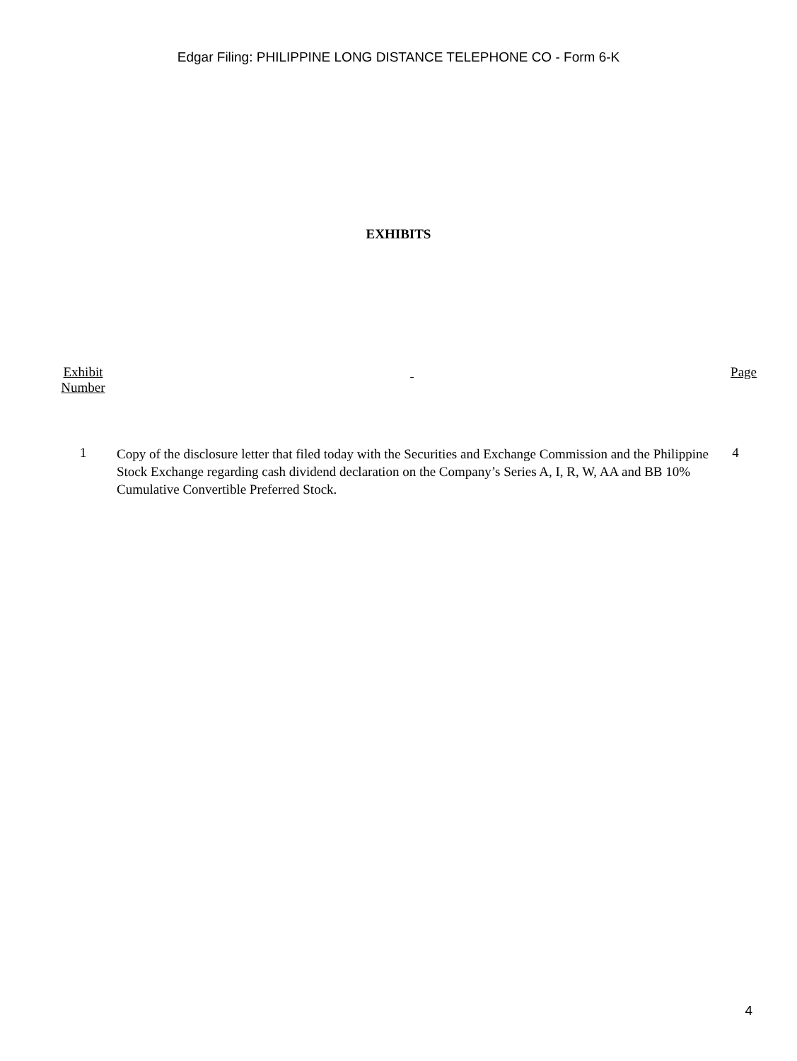Edgar Filing: PHILIPPINE LONG DISTANCE TELEPHONE CO - Form 6-K
EXHIBITS
| Exhibit Number | | Page |
| --- | --- | --- |
| 1 | Copy of the disclosure letter that filed today with the Securities and Exchange Commission and the Philippine Stock Exchange regarding cash dividend declaration on the Company’s Series A, I, R, W, AA and BB 10% Cumulative Convertible Preferred Stock. | 4 |
4